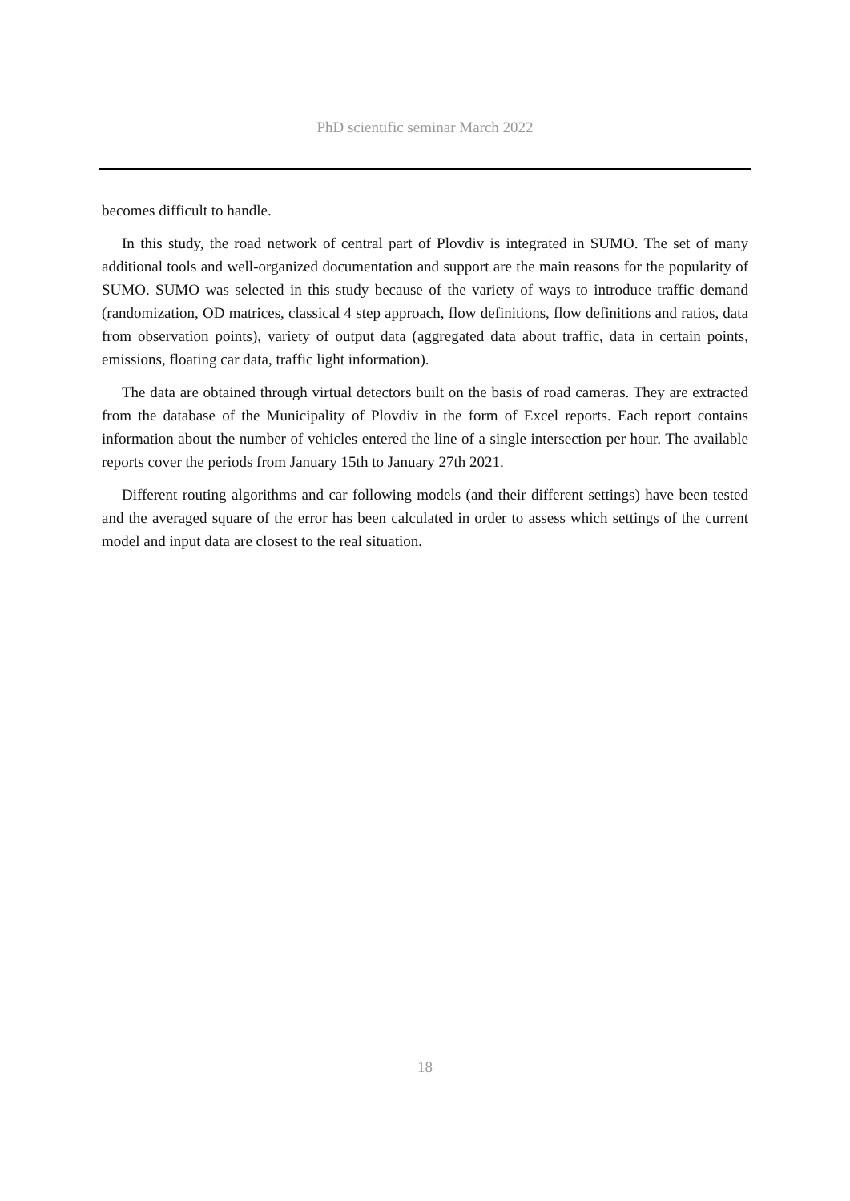PhD scientific seminar March 2022
becomes difficult to handle.
In this study, the road network of central part of Plovdiv is integrated in SUMO. The set of many additional tools and well-organized documentation and support are the main reasons for the popularity of SUMO. SUMO was selected in this study because of the variety of ways to introduce traffic demand (randomization, OD matrices, classical 4 step approach, flow definitions, flow definitions and ratios, data from observation points), variety of output data (aggregated data about traffic, data in certain points, emissions, floating car data, traffic light information).
The data are obtained through virtual detectors built on the basis of road cameras. They are extracted from the database of the Municipality of Plovdiv in the form of Excel reports. Each report contains information about the number of vehicles entered the line of a single intersection per hour. The available reports cover the periods from January 15th to January 27th 2021.
Different routing algorithms and car following models (and their different settings) have been tested and the averaged square of the error has been calculated in order to assess which settings of the current model and input data are closest to the real situation.
18